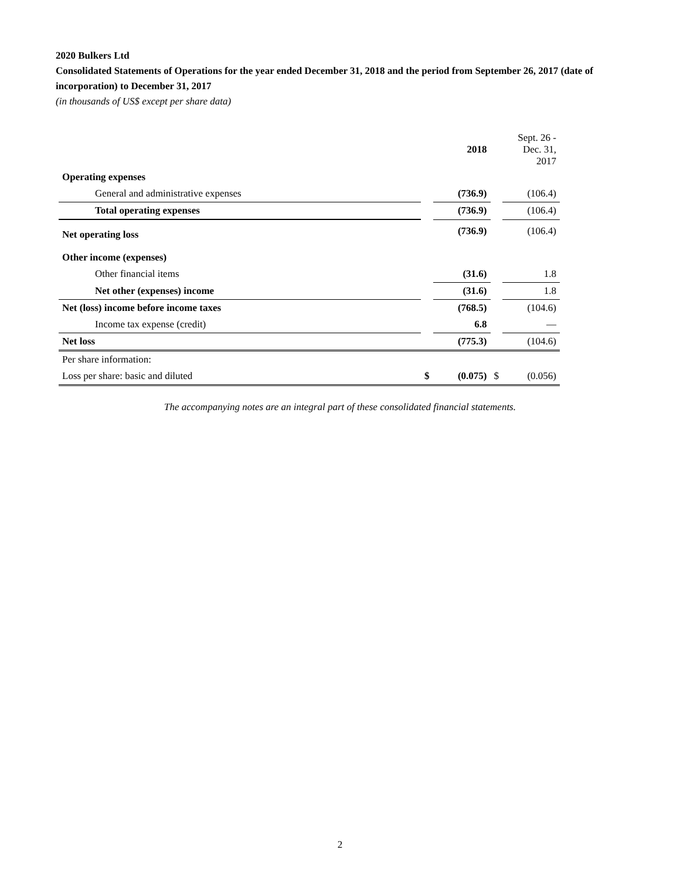2020 Bulkers Ltd
Consolidated Statements of Operations for the year ended December 31, 2018 and the period from September 26, 2017 (date of incorporation) to December 31, 2017
(in thousands of US$ except per share data)
| | | 2018 | | Sept. 26 - Dec. 31, 2017 |
| Operating expenses | | | | |
| General and administrative expenses | | (736.9) | | (106.4) |
| Total operating expenses | | (736.9) | | (106.4) |
| Net operating loss | | (736.9) | | (106.4) |
| Other income (expenses) | | | | |
| Other financial items | | (31.6) | | 1.8 |
| Net other (expenses) income | | (31.6) | | 1.8 |
| Net (loss) income before income taxes | | (768.5) | | (104.6) |
| Income tax expense (credit) | | 6.8 | | — |
| Net loss | | (775.3) | | (104.6) |
| Per share information: | | | | |
| Loss per share: basic and diluted | $ | (0.075) | $ | (0.056) |
The accompanying notes are an integral part of these consolidated financial statements.
2